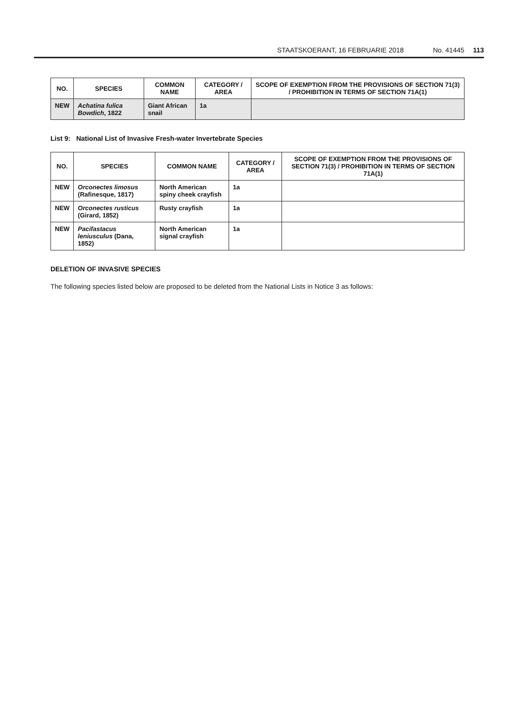STAATSKOERANT, 16 FEBRUARIE 2018 No. 41445 113
| NO. | SPECIES | COMMON NAME | CATEGORY / AREA | SCOPE OF EXEMPTION FROM THE PROVISIONS OF SECTION 71(3) / PROHIBITION IN TERMS OF SECTION 71A(1) |
| --- | --- | --- | --- | --- |
| NEW | Achatina fulica Bowdich , 1822 | Giant African snail | 1a | |
List 9: National List of Invasive Fresh-water Invertebrate Species
| NO. | SPECIES | COMMON NAME | CATEGORY / AREA | SCOPE OF EXEMPTION FROM THE PROVISIONS OF SECTION 71(3) / PROHIBITION IN TERMS OF SECTION 71A(1) |
| --- | --- | --- | --- | --- |
| NEW | Orconectes limosus (Rafinesque, 1817) | North American spiny cheek crayfish | 1a | |
| NEW | Orconectes rusticus (Girard, 1852) | Rusty crayfish | 1a | |
| NEW | Pacifastacus leniusculus (Dana, 1852) | North American signal crayfish | 1a | |
DELETION OF INVASIVE SPECIES
The following species listed below are proposed to be deleted from the National Lists in Notice 3 as follows: